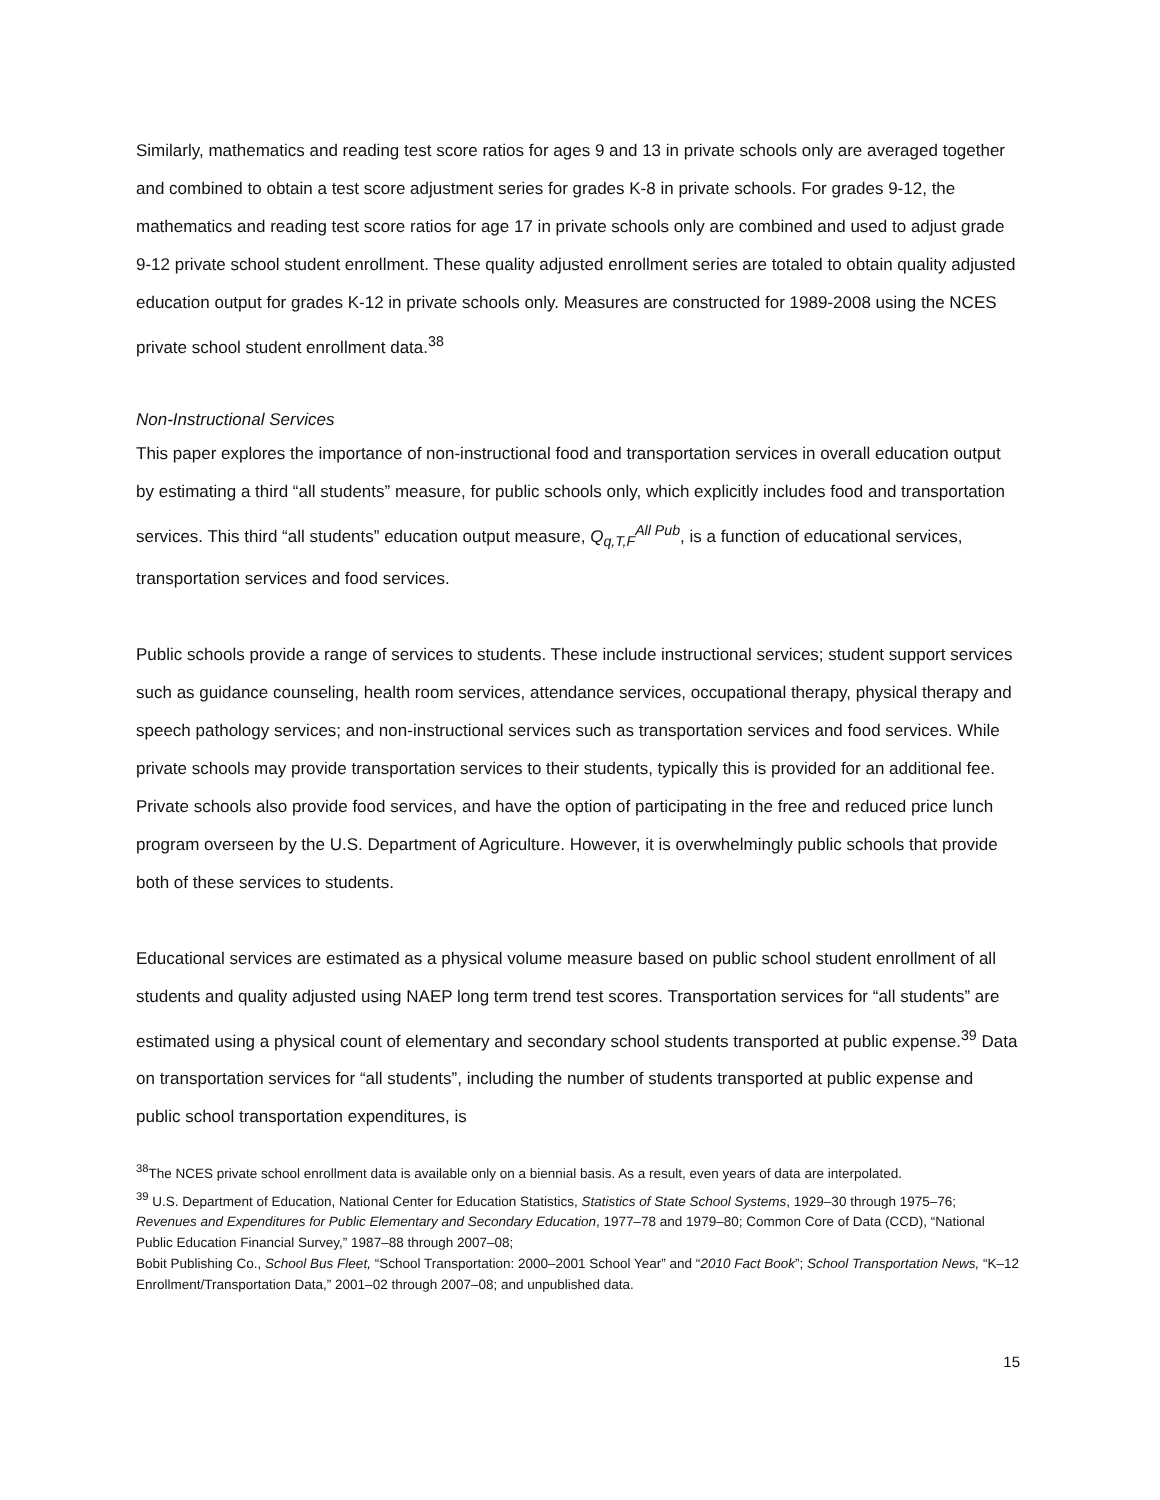Similarly, mathematics and reading test score ratios for ages 9 and 13 in private schools only are averaged together and combined to obtain a test score adjustment series for grades K-8 in private schools. For grades 9-12, the mathematics and reading test score ratios for age 17 in private schools only are combined and used to adjust grade 9-12 private school student enrollment. These quality adjusted enrollment series are totaled to obtain quality adjusted education output for grades K-12 in private schools only. Measures are constructed for 1989-2008 using the NCES private school student enrollment data.<sup>38</sup>
Non-Instructional Services
This paper explores the importance of non-instructional food and transportation services in overall education output by estimating a third “all students” measure, for public schools only, which explicitly includes food and transportation services. This third “all students” education output measure, Q<sub>q,T,F</sub><sup>All Pub</sup>, is a function of educational services, transportation services and food services.
Public schools provide a range of services to students. These include instructional services; student support services such as guidance counseling, health room services, attendance services, occupational therapy, physical therapy and speech pathology services; and non-instructional services such as transportation services and food services. While private schools may provide transportation services to their students, typically this is provided for an additional fee. Private schools also provide food services, and have the option of participating in the free and reduced price lunch program overseen by the U.S. Department of Agriculture. However, it is overwhelmingly public schools that provide both of these services to students.
Educational services are estimated as a physical volume measure based on public school student enrollment of all students and quality adjusted using NAEP long term trend test scores. Transportation services for “all students” are estimated using a physical count of elementary and secondary school students transported at public expense.<sup>39</sup> Data on transportation services for “all students”, including the number of students transported at public expense and public school transportation expenditures, is
<sup>38</sup> The NCES private school enrollment data is available only on a biennial basis. As a result, even years of data are interpolated.
<sup>39</sup> U.S. Department of Education, National Center for Education Statistics, Statistics of State School Systems, 1929–30 through 1975–76; Revenues and Expenditures for Public Elementary and Secondary Education, 1977–78 and 1979–80; Common Core of Data (CCD), “National Public Education Financial Survey,” 1987–88 through 2007–08;
Bobit Publishing Co., School Bus Fleet, “School Transportation: 2000–2001 School Year” and “2010 Fact Book”; School Transportation News, “K–12 Enrollment/Transportation Data,” 2001–02 through 2007–08; and unpublished data.
15